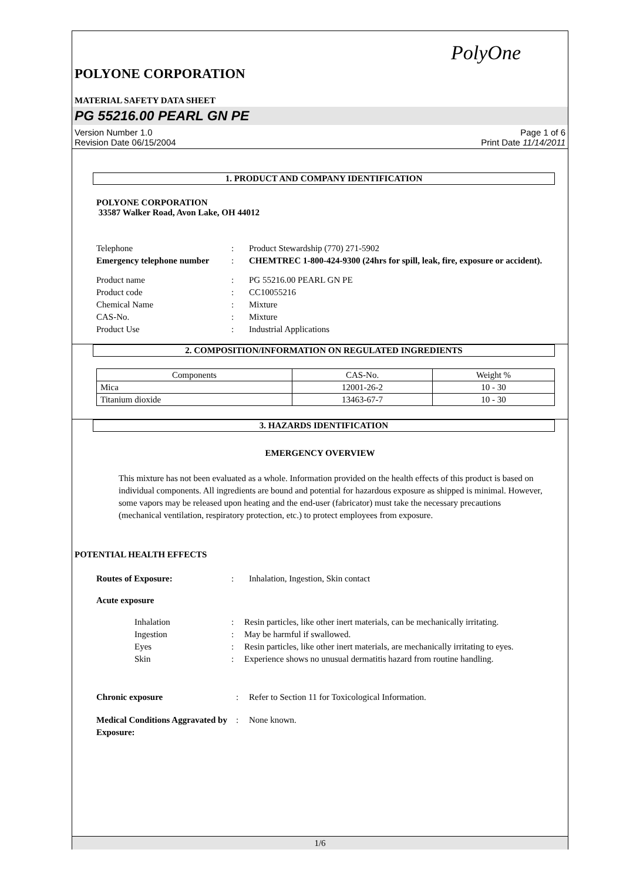PolyOne
POLYONE CORPORATION
MATERIAL SAFETY DATA SHEET
PG 55216.00 PEARL GN PE
Version Number 1.0
Revision Date 06/15/2004
Page 1 of 6
Print Date 11/14/2011
1. PRODUCT AND COMPANY IDENTIFICATION
POLYONE CORPORATION
33587 Walker Road, Avon Lake, OH 44012
| Telephone | : | Product Stewardship (770) 271-5902 |
| Emergency telephone number | : | CHEMTREC 1-800-424-9300 (24hrs for spill, leak, fire, exposure or accident). |
| Product name | : | PG 55216.00 PEARL GN PE |
| Product code | : | CC10055216 |
| Chemical Name | : | Mixture |
| CAS-No. | : | Mixture |
| Product Use | : | Industrial Applications |
2. COMPOSITION/INFORMATION ON REGULATED INGREDIENTS
| Components | CAS-No. | Weight % |
| --- | --- | --- |
| Mica | 12001-26-2 | 10 - 30 |
| Titanium dioxide | 13463-67-7 | 10 - 30 |
3. HAZARDS IDENTIFICATION
EMERGENCY OVERVIEW
This mixture has not been evaluated as a whole. Information provided on the health effects of this product is based on individual components. All ingredients are bound and potential for hazardous exposure as shipped is minimal. However, some vapors may be released upon heating and the end-user (fabricator) must take the necessary precautions (mechanical ventilation, respiratory protection, etc.) to protect employees from exposure.
POTENTIAL HEALTH EFFECTS
| Routes of Exposure: | : | Inhalation, Ingestion, Skin contact |
Acute exposure
| Inhalation | : | Resin particles, like other inert materials, can be mechanically irritating. |
| Ingestion | : | May be harmful if swallowed. |
| Eyes | : | Resin particles, like other inert materials, are mechanically irritating to eyes. |
| Skin | : | Experience shows no unusual dermatitis hazard from routine handling. |
| Chronic exposure | : | Refer to Section 11 for Toxicological Information. |
| Medical Conditions Aggravated by Exposure: | : | None known. |
1/6